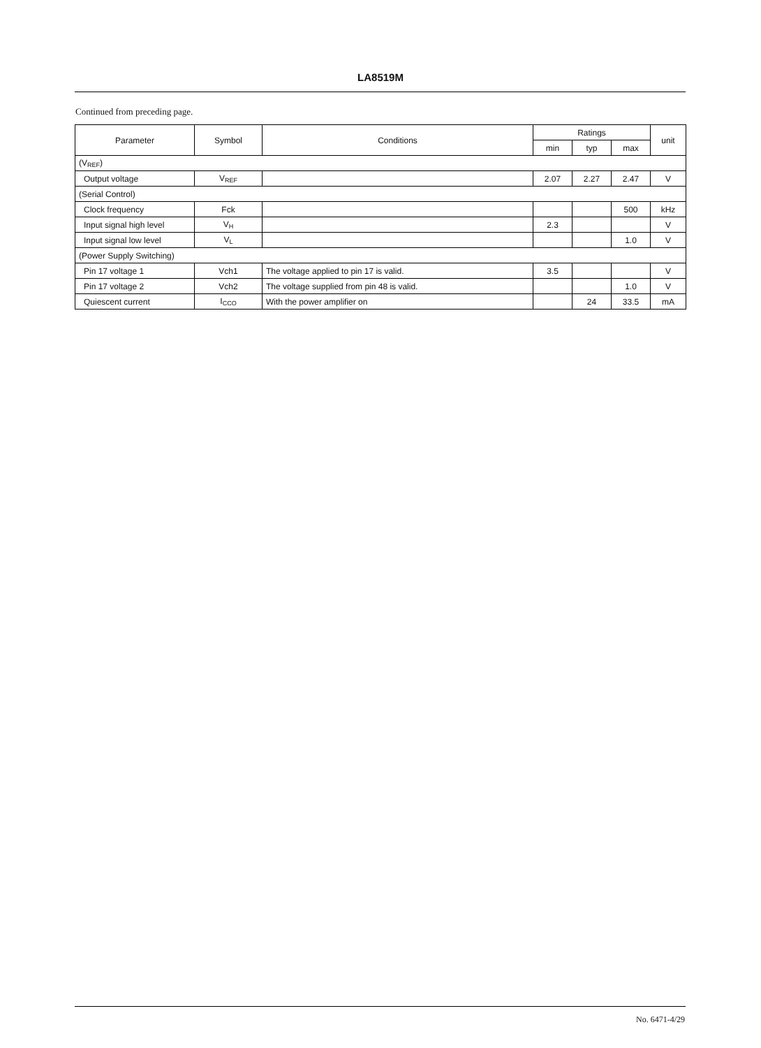LA8519M
Continued from preceding page.
| Parameter | Symbol | Conditions | Ratings | | | unit |
| --- | --- | --- | --- | --- | --- | --- |
| | | | min | typ | max | |
| (V<sub>REF</sub>) | | | | | | |
| Output voltage | V<sub>REF</sub> | | 2.07 | 2.27 | 2.47 | V |
| (Serial Control) | | | | | | |
| Clock frequency | Fck | | | | 500 | kHz |
| Input signal high level | V<sub>H</sub> | | 2.3 | | | V |
| Input signal low level | V<sub>L</sub> | | | | 1.0 | V |
| (Power Supply Switching) | | | | | | |
| Pin 17 voltage 1 | Vch1 | The voltage applied to pin 17 is valid. | 3.5 | | | V |
| Pin 17 voltage 2 | Vch2 | The voltage supplied from pin 48 is valid. | | | 1.0 | V |
| Quiescent current | I<sub>CCO</sub> | With the power amplifier on | | 24 | 33.5 | mA |
No. 6471-4/29